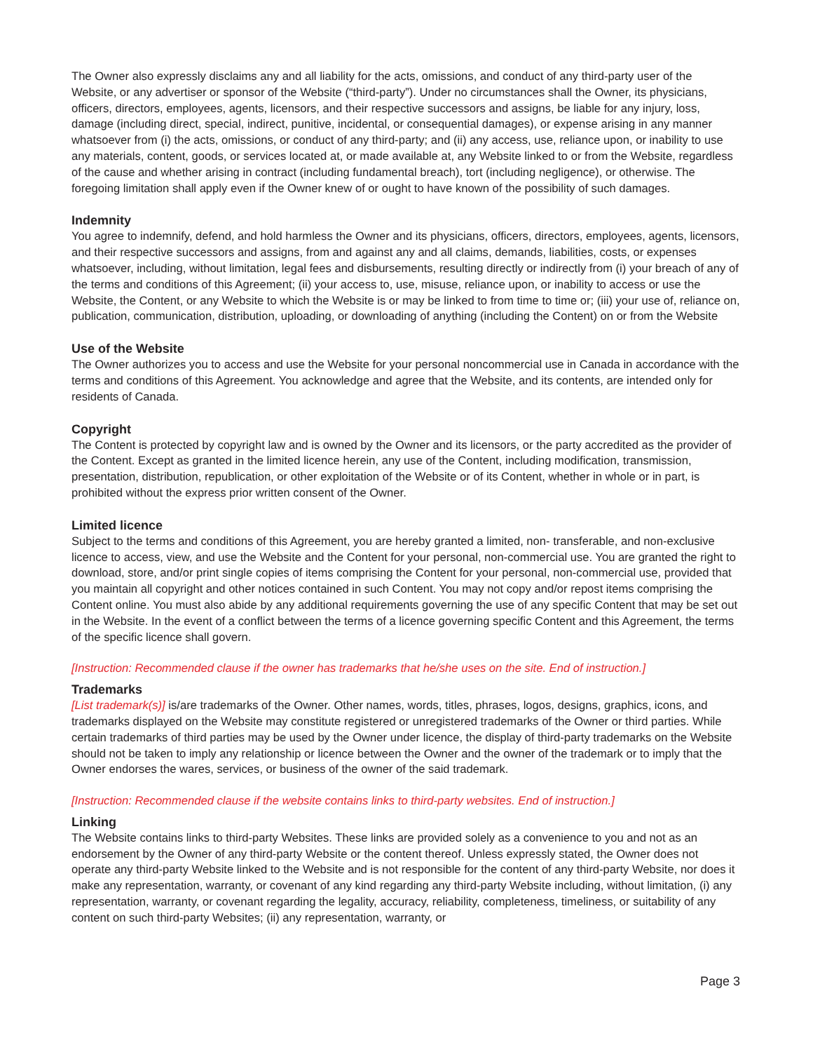The Owner also expressly disclaims any and all liability for the acts, omissions, and conduct of any third-party user of the Website, or any advertiser or sponsor of the Website (“third-party”). Under no circumstances shall the Owner, its physicians, officers, directors, employees, agents, licensors, and their respective successors and assigns, be liable for any injury, loss, damage (including direct, special, indirect, punitive, incidental, or consequential damages), or expense arising in any manner whatsoever from (i) the acts, omissions, or conduct of any third-party; and (ii) any access, use, reliance upon, or inability to use any materials, content, goods, or services located at, or made available at, any Website linked to or from the Website, regardless of the cause and whether arising in contract (including fundamental breach), tort (including negligence), or otherwise. The foregoing limitation shall apply even if the Owner knew of or ought to have known of the possibility of such damages.
Indemnity
You agree to indemnify, defend, and hold harmless the Owner and its physicians, officers, directors, employees, agents, licensors, and their respective successors and assigns, from and against any and all claims, demands, liabilities, costs, or expenses whatsoever, including, without limitation, legal fees and disbursements, resulting directly or indirectly from (i) your breach of any of the terms and conditions of this Agreement; (ii) your access to, use, misuse, reliance upon, or inability to access or use the Website, the Content, or any Website to which the Website is or may be linked to from time to time or; (iii) your use of, reliance on, publication, communication, distribution, uploading, or downloading of anything (including the Content) on or from the Website
Use of the Website
The Owner authorizes you to access and use the Website for your personal noncommercial use in Canada in accordance with the terms and conditions of this Agreement. You acknowledge and agree that the Website, and its contents, are intended only for residents of Canada.
Copyright
The Content is protected by copyright law and is owned by the Owner and its licensors, or the party accredited as the provider of the Content. Except as granted in the limited licence herein, any use of the Content, including modification, transmission, presentation, distribution, republication, or other exploitation of the Website or of its Content, whether in whole or in part, is prohibited without the express prior written consent of the Owner.
Limited licence
Subject to the terms and conditions of this Agreement, you are hereby granted a limited, non- transferable, and non-exclusive licence to access, view, and use the Website and the Content for your personal, non-commercial use. You are granted the right to download, store, and/or print single copies of items comprising the Content for your personal, non-commercial use, provided that you maintain all copyright and other notices contained in such Content. You may not copy and/or repost items comprising the Content online. You must also abide by any additional requirements governing the use of any specific Content that may be set out in the Website. In the event of a conflict between the terms of a licence governing specific Content and this Agreement, the terms of the specific licence shall govern.
[Instruction: Recommended clause if the owner has trademarks that he/she uses on the site. End of instruction.]
Trademarks
[List trademark(s)] is/are trademarks of the Owner. Other names, words, titles, phrases, logos, designs, graphics, icons, and trademarks displayed on the Website may constitute registered or unregistered trademarks of the Owner or third parties. While certain trademarks of third parties may be used by the Owner under licence, the display of third-party trademarks on the Website should not be taken to imply any relationship or licence between the Owner and the owner of the trademark or to imply that the Owner endorses the wares, services, or business of the owner of the said trademark.
[Instruction: Recommended clause if the website contains links to third-party websites. End of instruction.]
Linking
The Website contains links to third-party Websites. These links are provided solely as a convenience to you and not as an endorsement by the Owner of any third-party Website or the content thereof. Unless expressly stated, the Owner does not operate any third-party Website linked to the Website and is not responsible for the content of any third-party Website, nor does it make any representation, warranty, or covenant of any kind regarding any third-party Website including, without limitation, (i) any representation, warranty, or covenant regarding the legality, accuracy, reliability, completeness, timeliness, or suitability of any content on such third-party Websites; (ii) any representation, warranty, or
Page 3